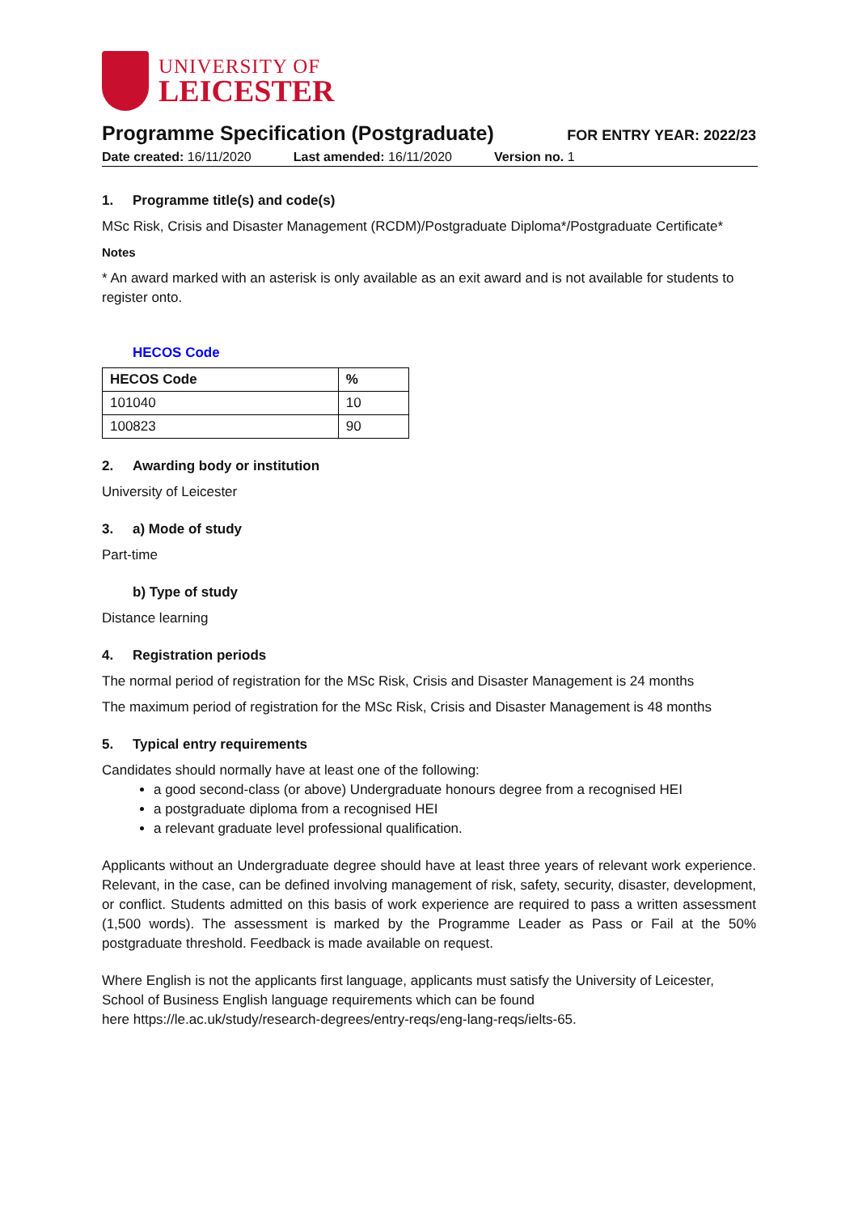UNIVERSITY OF
LEICESTER
Programme Specification (Postgraduate)
FOR ENTRY YEAR: 2022/23
Date created: 16/11/2020 Last amended: 16/11/2020 Version no. 1
1. Programme title(s) and code(s)
MSc Risk, Crisis and Disaster Management (RCDM)/Postgraduate Diploma*/Postgraduate Certificate*
Notes
* An award marked with an asterisk is only available as an exit award and is not available for students to register onto.
HECOS Code
| HECOS Code | % |
| --- | --- |
| 101040 | 10 |
| 100823 | 90 |
2. Awarding body or institution
University of Leicester
3. a) Mode of study
Part-time
b) Type of study
Distance learning
4. Registration periods
The normal period of registration for the MSc Risk, Crisis and Disaster Management is 24 months
The maximum period of registration for the MSc Risk, Crisis and Disaster Management is 48 months
5. Typical entry requirements
Candidates should normally have at least one of the following:
a good second-class (or above) Undergraduate honours degree from a recognised HEI
a postgraduate diploma from a recognised HEI
a relevant graduate level professional qualification.
Applicants without an Undergraduate degree should have at least three years of relevant work experience. Relevant, in the case, can be defined involving management of risk, safety, security, disaster, development, or conflict. Students admitted on this basis of work experience are required to pass a written assessment (1,500 words). The assessment is marked by the Programme Leader as Pass or Fail at the 50% postgraduate threshold. Feedback is made available on request.
Where English is not the applicants first language, applicants must satisfy the University of Leicester, School of Business English language requirements which can be found
here https://le.ac.uk/study/research-degrees/entry-reqs/eng-lang-reqs/ielts-65.